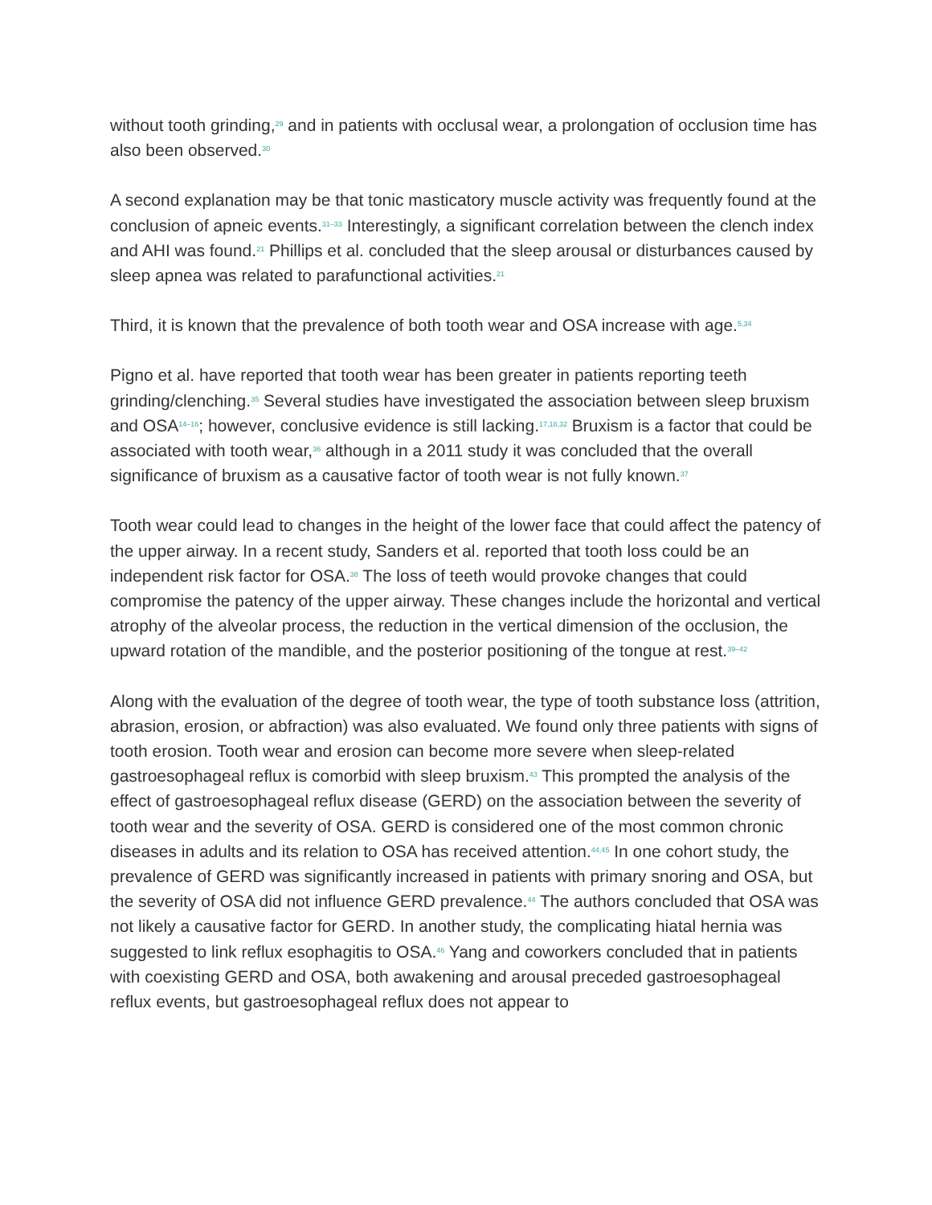without tooth grinding,<sup>29</sup> and in patients with occlusal wear, a prolongation of occlusion time has also been observed.<sup>30</sup>
A second explanation may be that tonic masticatory muscle activity was frequently found at the conclusion of apneic events.<sup>31–33</sup> Interestingly, a significant correlation between the clench index and AHI was found.<sup>21</sup> Phillips et al. concluded that the sleep arousal or disturbances caused by sleep apnea was related to parafunctional activities.<sup>21</sup>
Third, it is known that the prevalence of both tooth wear and OSA increase with age.<sup>5,34</sup>
Pigno et al. have reported that tooth wear has been greater in patients reporting teeth grinding/clenching.<sup>35</sup> Several studies have investigated the association between sleep bruxism and OSA<sup>14–16</sup>; however, conclusive evidence is still lacking.<sup>17,18,32</sup> Bruxism is a factor that could be associated with tooth wear,<sup>36</sup> although in a 2011 study it was concluded that the overall significance of bruxism as a causative factor of tooth wear is not fully known.<sup>37</sup>
Tooth wear could lead to changes in the height of the lower face that could affect the patency of the upper airway. In a recent study, Sanders et al. reported that tooth loss could be an independent risk factor for OSA.<sup>38</sup> The loss of teeth would provoke changes that could compromise the patency of the upper airway. These changes include the horizontal and vertical atrophy of the alveolar process, the reduction in the vertical dimension of the occlusion, the upward rotation of the mandible, and the posterior positioning of the tongue at rest.<sup>39–42</sup>
Along with the evaluation of the degree of tooth wear, the type of tooth substance loss (attrition, abrasion, erosion, or abfraction) was also evaluated. We found only three patients with signs of tooth erosion. Tooth wear and erosion can become more severe when sleep-related gastroesophageal reflux is comorbid with sleep bruxism.<sup>43</sup> This prompted the analysis of the effect of gastroesophageal reflux disease (GERD) on the association between the severity of tooth wear and the severity of OSA. GERD is considered one of the most common chronic diseases in adults and its relation to OSA has received attention.<sup>44,45</sup> In one cohort study, the prevalence of GERD was significantly increased in patients with primary snoring and OSA, but the severity of OSA did not influence GERD prevalence.<sup>44</sup> The authors concluded that OSA was not likely a causative factor for GERD. In another study, the complicating hiatal hernia was suggested to link reflux esophagitis to OSA.<sup>46</sup> Yang and coworkers concluded that in patients with coexisting GERD and OSA, both awakening and arousal preceded gastroesophageal reflux events, but gastroesophageal reflux does not appear to